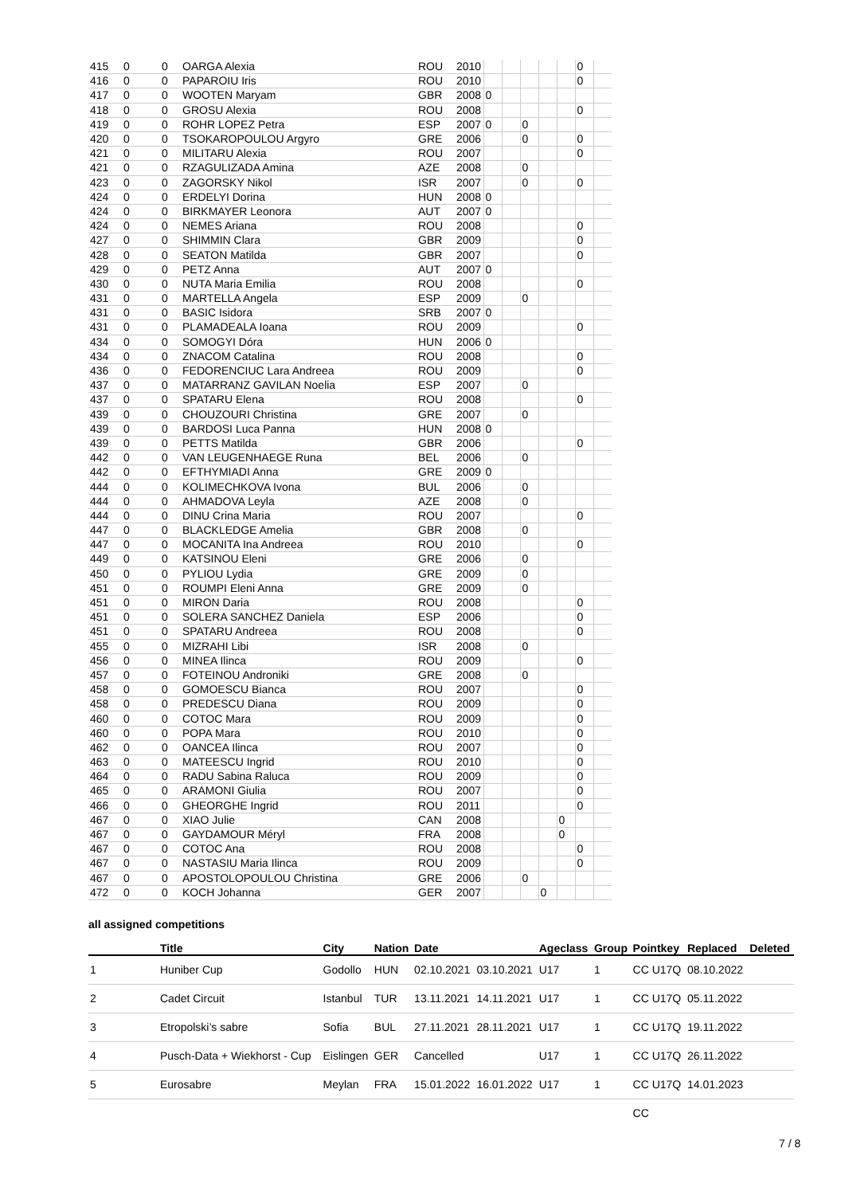| 415 | 0 | 0 | OARGA Alexia | ROU | 2010 | | | | | | 0 | |
| 416 | 0 | 0 | PAPAROIU Iris | ROU | 2010 | | | | | | 0 | |
| 417 | 0 | 0 | WOOTEN Maryam | GBR | 2008 | 0 | | | | | | |
| 418 | 0 | 0 | GROSU Alexia | ROU | 2008 | | | | | | 0 | |
| 419 | 0 | 0 | ROHR LOPEZ Petra | ESP | 2007 | 0 | | 0 | | | | |
| 420 | 0 | 0 | TSOKAROPOULOU Argyro | GRE | 2006 | | | 0 | | | 0 | |
| 421 | 0 | 0 | MILITARU Alexia | ROU | 2007 | | | | | | 0 | |
| 421 | 0 | 0 | RZAGULIZADA Amina | AZE | 2008 | | | 0 | | | | |
| 423 | 0 | 0 | ZAGORSKY Nikol | ISR | 2007 | | | 0 | | | 0 | |
| 424 | 0 | 0 | ERDELYI Dorina | HUN | 2008 | 0 | | | | | | |
| 424 | 0 | 0 | BIRKMAYER Leonora | AUT | 2007 | 0 | | | | | | |
| 424 | 0 | 0 | NEMES Ariana | ROU | 2008 | | | | | | 0 | |
| 427 | 0 | 0 | SHIMMIN Clara | GBR | 2009 | | | | | | 0 | |
| 428 | 0 | 0 | SEATON Matilda | GBR | 2007 | | | | | | 0 | |
| 429 | 0 | 0 | PETZ Anna | AUT | 2007 | 0 | | | | | | |
| 430 | 0 | 0 | NUTA Maria Emilia | ROU | 2008 | | | | | | 0 | |
| 431 | 0 | 0 | MARTELLA Angela | ESP | 2009 | | | 0 | | | | |
| 431 | 0 | 0 | BASIC Isidora | SRB | 2007 | 0 | | | | | | |
| 431 | 0 | 0 | PLAMADEALA Ioana | ROU | 2009 | | | | | | 0 | |
| 434 | 0 | 0 | SOMOGYI Dóra | HUN | 2006 | 0 | | | | | | |
| 434 | 0 | 0 | ZNACOM Catalina | ROU | 2008 | | | | | | 0 | |
| 436 | 0 | 0 | FEDORENCIUC Lara Andreea | ROU | 2009 | | | | | | 0 | |
| 437 | 0 | 0 | MATARRANZ GAVILAN Noelia | ESP | 2007 | | | 0 | | | | |
| 437 | 0 | 0 | SPATARU Elena | ROU | 2008 | | | | | | 0 | |
| 439 | 0 | 0 | CHOUZOURI Christina | GRE | 2007 | | | 0 | | | | |
| 439 | 0 | 0 | BARDOSI Luca Panna | HUN | 2008 | 0 | | | | | | |
| 439 | 0 | 0 | PETTS Matilda | GBR | 2006 | | | | | | 0 | |
| 442 | 0 | 0 | VAN LEUGENHAEGE Runa | BEL | 2006 | | | 0 | | | | |
| 442 | 0 | 0 | EFTHYMIADI Anna | GRE | 2009 | 0 | | | | | | |
| 444 | 0 | 0 | KOLIMECHKOVA Ivona | BUL | 2006 | | | 0 | | | | |
| 444 | 0 | 0 | AHMADOVA Leyla | AZE | 2008 | | | 0 | | | | |
| 444 | 0 | 0 | DINU Crina Maria | ROU | 2007 | | | | | | 0 | |
| 447 | 0 | 0 | BLACKLEDGE Amelia | GBR | 2008 | | | 0 | | | | |
| 447 | 0 | 0 | MOCANITA Ina Andreea | ROU | 2010 | | | | | | 0 | |
| 449 | 0 | 0 | KATSINOU Eleni | GRE | 2006 | | | 0 | | | | |
| 450 | 0 | 0 | PYLIOU Lydia | GRE | 2009 | | | 0 | | | | |
| 451 | 0 | 0 | ROUMPI Eleni Anna | GRE | 2009 | | | 0 | | | | |
| 451 | 0 | 0 | MIRON Daria | ROU | 2008 | | | | | | 0 | |
| 451 | 0 | 0 | SOLERA SANCHEZ Daniela | ESP | 2006 | | | | | | 0 | |
| 451 | 0 | 0 | SPATARU Andreea | ROU | 2008 | | | | | | 0 | |
| 455 | 0 | 0 | MIZRAHI Libi | ISR | 2008 | | | 0 | | | | |
| 456 | 0 | 0 | MINEA Ilinca | ROU | 2009 | | | | | | 0 | |
| 457 | 0 | 0 | FOTEINOU Androniki | GRE | 2008 | | | 0 | | | | |
| 458 | 0 | 0 | GOMOESCU Bianca | ROU | 2007 | | | | | | 0 | |
| 458 | 0 | 0 | PREDESCU Diana | ROU | 2009 | | | | | | 0 | |
| 460 | 0 | 0 | COTOC Mara | ROU | 2009 | | | | | | 0 | |
| 460 | 0 | 0 | POPA Mara | ROU | 2010 | | | | | | 0 | |
| 462 | 0 | 0 | OANCEA Ilinca | ROU | 2007 | | | | | | 0 | |
| 463 | 0 | 0 | MATEESCU Ingrid | ROU | 2010 | | | | | | 0 | |
| 464 | 0 | 0 | RADU Sabina Raluca | ROU | 2009 | | | | | | 0 | |
| 465 | 0 | 0 | ARAMONI Giulia | ROU | 2007 | | | | | | 0 | |
| 466 | 0 | 0 | GHEORGHE Ingrid | ROU | 2011 | | | | | | 0 | |
| 467 | 0 | 0 | XIAO Julie | CAN | 2008 | | | | | 0 | | |
| 467 | 0 | 0 | GAYDAMOUR Méryl | FRA | 2008 | | | | | 0 | | |
| 467 | 0 | 0 | COTOC Ana | ROU | 2008 | | | | | | 0 | |
| 467 | 0 | 0 | NASTASIU Maria Ilinca | ROU | 2009 | | | | | | 0 | |
| 467 | 0 | 0 | APOSTOLOPOULOU Christina | GRE | 2006 | | | 0 | | | | |
| 472 | 0 | 0 | KOCH Johanna | GER | 2007 | | | | 0 | | | |
all assigned competitions
| | Title | City | Nation | Date | | Ageclass | Group | Pointkey | Replaced | Deleted |
| --- | --- | --- | --- | --- | --- | --- | --- | --- | --- | --- |
| 1 | Huniber Cup | Godollo | HUN | 02.10.2021 | 03.10.2021 | U17 | 1 | CC U17Q | 08.10.2022 | |
| 2 | Cadet Circuit | Istanbul | TUR | 13.11.2021 | 14.11.2021 | U17 | 1 | CC U17Q | 05.11.2022 | |
| 3 | Etropolski’s sabre | Sofia | BUL | 27.11.2021 | 28.11.2021 | U17 | 1 | CC U17Q | 19.11.2022 | |
| 4 | Pusch-Data + Wiekhorst - Cup | Eislingen | GER | Cancelled | | U17 | 1 | CC U17Q | 26.11.2022 | |
| 5 | Eurosabre | Meylan | FRA | 15.01.2022 | 16.01.2022 | U17 | 1 | CC U17Q | 14.01.2023 | |
| | | | | | | | | CC | | |
7 / 8